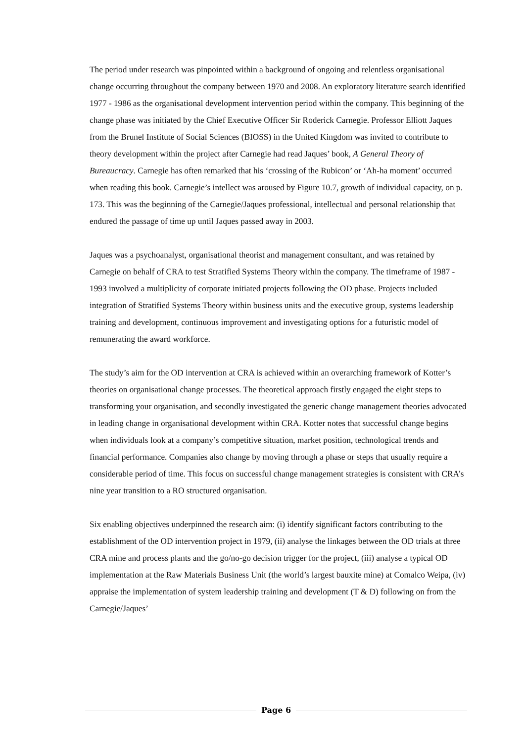The period under research was pinpointed within a background of ongoing and relentless organisational change occurring throughout the company between 1970 and 2008. An exploratory literature search identified 1977 - 1986 as the organisational development intervention period within the company. This beginning of the change phase was initiated by the Chief Executive Officer Sir Roderick Carnegie. Professor Elliott Jaques from the Brunel Institute of Social Sciences (BIOSS) in the United Kingdom was invited to contribute to theory development within the project after Carnegie had read Jaques’ book, A General Theory of Bureaucracy. Carnegie has often remarked that his ‘crossing of the Rubicon’ or ‘Ah-ha moment’ occurred when reading this book. Carnegie’s intellect was aroused by Figure 10.7, growth of individual capacity, on p. 173. This was the beginning of the Carnegie/Jaques professional, intellectual and personal relationship that endured the passage of time up until Jaques passed away in 2003.
Jaques was a psychoanalyst, organisational theorist and management consultant, and was retained by Carnegie on behalf of CRA to test Stratified Systems Theory within the company. The timeframe of 1987 - 1993 involved a multiplicity of corporate initiated projects following the OD phase. Projects included integration of Stratified Systems Theory within business units and the executive group, systems leadership training and development, continuous improvement and investigating options for a futuristic model of remunerating the award workforce.
The study’s aim for the OD intervention at CRA is achieved within an overarching framework of Kotter’s theories on organisational change processes. The theoretical approach firstly engaged the eight steps to transforming your organisation, and secondly investigated the generic change management theories advocated in leading change in organisational development within CRA. Kotter notes that successful change begins when individuals look at a company’s competitive situation, market position, technological trends and financial performance. Companies also change by moving through a phase or steps that usually require a considerable period of time. This focus on successful change management strategies is consistent with CRA’s nine year transition to a RO structured organisation.
Six enabling objectives underpinned the research aim: (i) identify significant factors contributing to the establishment of the OD intervention project in 1979, (ii) analyse the linkages between the OD trials at three CRA mine and process plants and the go/no-go decision trigger for the project, (iii) analyse a typical OD implementation at the Raw Materials Business Unit (the world’s largest bauxite mine) at Comalco Weipa, (iv) appraise the implementation of system leadership training and development (T & D) following on from the Carnegie/Jaques’
Page 6